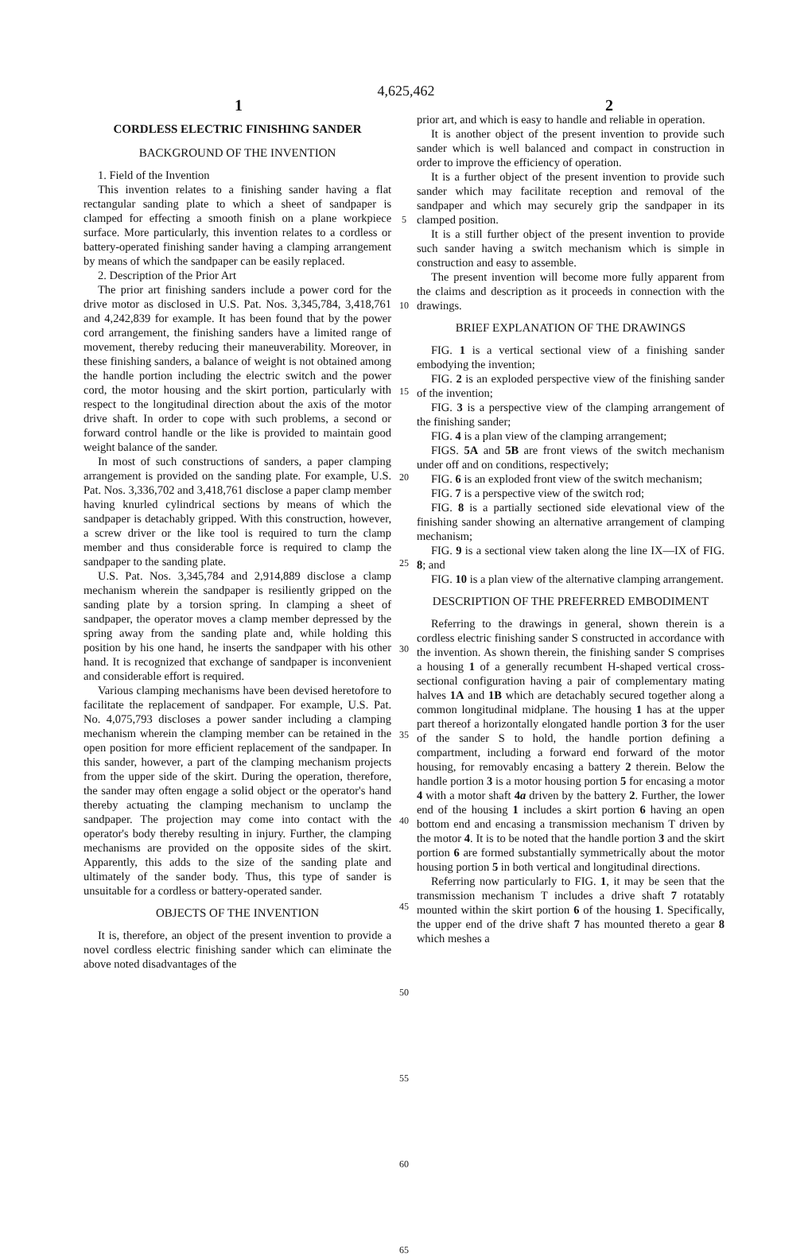4,625,462
1 2
CORDLESS ELECTRIC FINISHING SANDER
BACKGROUND OF THE INVENTION
1. Field of the Invention
This invention relates to a finishing sander having a flat rectangular sanding plate to which a sheet of sandpaper is clamped for effecting a smooth finish on a plane workpiece surface. More particularly, this invention relates to a cordless or battery-operated finishing sander having a clamping arrangement by means of which the sandpaper can be easily replaced.
2. Description of the Prior Art
The prior art finishing sanders include a power cord for the drive motor as disclosed in U.S. Pat. Nos. 3,345,784, 3,418,761 and 4,242,839 for example. It has been found that by the power cord arrangement, the finishing sanders have a limited range of movement, thereby reducing their maneuverability. Moreover, in these finishing sanders, a balance of weight is not obtained among the handle portion including the electric switch and the power cord, the motor housing and the skirt portion, particularly with respect to the longitudinal direction about the axis of the motor drive shaft. In order to cope with such problems, a second or forward control handle or the like is provided to maintain good weight balance of the sander.
In most of such constructions of sanders, a paper clamping arrangement is provided on the sanding plate. For example, U.S. Pat. Nos. 3,336,702 and 3,418,761 disclose a paper clamp member having knurled cylindrical sections by means of which the sandpaper is detachably gripped. With this construction, however, a screw driver or the like tool is required to turn the clamp member and thus considerable force is required to clamp the sandpaper to the sanding plate.
U.S. Pat. Nos. 3,345,784 and 2,914,889 disclose a clamp mechanism wherein the sandpaper is resiliently gripped on the sanding plate by a torsion spring. In clamping a sheet of sandpaper, the operator moves a clamp member depressed by the spring away from the sanding plate and, while holding this position by his one hand, he inserts the sandpaper with his other hand. It is recognized that exchange of sandpaper is inconvenient and considerable effort is required.
Various clamping mechanisms have been devised heretofore to facilitate the replacement of sandpaper. For example, U.S. Pat. No. 4,075,793 discloses a power sander including a clamping mechanism wherein the clamping member can be retained in the open position for more efficient replacement of the sandpaper. In this sander, however, a part of the clamping mechanism projects from the upper side of the skirt. During the operation, therefore, the sander may often engage a solid object or the operator's hand thereby actuating the clamping mechanism to unclamp the sandpaper. The projection may come into contact with the operator's body thereby resulting in injury. Further, the clamping mechanisms are provided on the opposite sides of the skirt. Apparently, this adds to the size of the sanding plate and ultimately of the sander body. Thus, this type of sander is unsuitable for a cordless or battery-operated sander.
OBJECTS OF THE INVENTION
It is, therefore, an object of the present invention to provide a novel cordless electric finishing sander which can eliminate the above noted disadvantages of the
5
10
15
20
25
30
35
40
45
50
55
60
65
prior art, and which is easy to handle and reliable in operation.
It is another object of the present invention to provide such sander which is well balanced and compact in construction in order to improve the efficiency of operation.
It is a further object of the present invention to provide such sander which may facilitate reception and removal of the sandpaper and which may securely grip the sandpaper in its clamped position.
It is a still further object of the present invention to provide such sander having a switch mechanism which is simple in construction and easy to assemble.
The present invention will become more fully apparent from the claims and description as it proceeds in connection with the drawings.
BRIEF EXPLANATION OF THE DRAWINGS
FIG. 1 is a vertical sectional view of a finishing sander embodying the invention;
FIG. 2 is an exploded perspective view of the finishing sander of the invention;
FIG. 3 is a perspective view of the clamping arrangement of the finishing sander;
FIG. 4 is a plan view of the clamping arrangement;
FIGS. 5A and 5B are front views of the switch mechanism under off and on conditions, respectively;
FIG. 6 is an exploded front view of the switch mechanism;
FIG. 7 is a perspective view of the switch rod;
FIG. 8 is a partially sectioned side elevational view of the finishing sander showing an alternative arrangement of clamping mechanism;
FIG. 9 is a sectional view taken along the line IX—IX of FIG. 8; and
FIG. 10 is a plan view of the alternative clamping arrangement.
DESCRIPTION OF THE PREFERRED EMBODIMENT
Referring to the drawings in general, shown therein is a cordless electric finishing sander S constructed in accordance with the invention. As shown therein, the finishing sander S comprises a housing 1 of a generally recumbent H-shaped vertical cross-sectional configuration having a pair of complementary mating halves 1A and 1B which are detachably secured together along a common longitudinal midplane. The housing 1 has at the upper part thereof a horizontally elongated handle portion 3 for the user of the sander S to hold, the handle portion defining a compartment, including a forward end forward of the motor housing, for removably encasing a battery 2 therein. Below the handle portion 3 is a motor housing portion 5 for encasing a motor 4 with a motor shaft 4a driven by the battery 2. Further, the lower end of the housing 1 includes a skirt portion 6 having an open bottom end and encasing a transmission mechanism T driven by the motor 4. It is to be noted that the handle portion 3 and the skirt portion 6 are formed substantially symmetrically about the motor housing portion 5 in both vertical and longitudinal directions.
Referring now particularly to FIG. 1, it may be seen that the transmission mechanism T includes a drive shaft 7 rotatably mounted within the skirt portion 6 of the housing 1. Specifically, the upper end of the drive shaft 7 has mounted thereto a gear 8 which meshes a